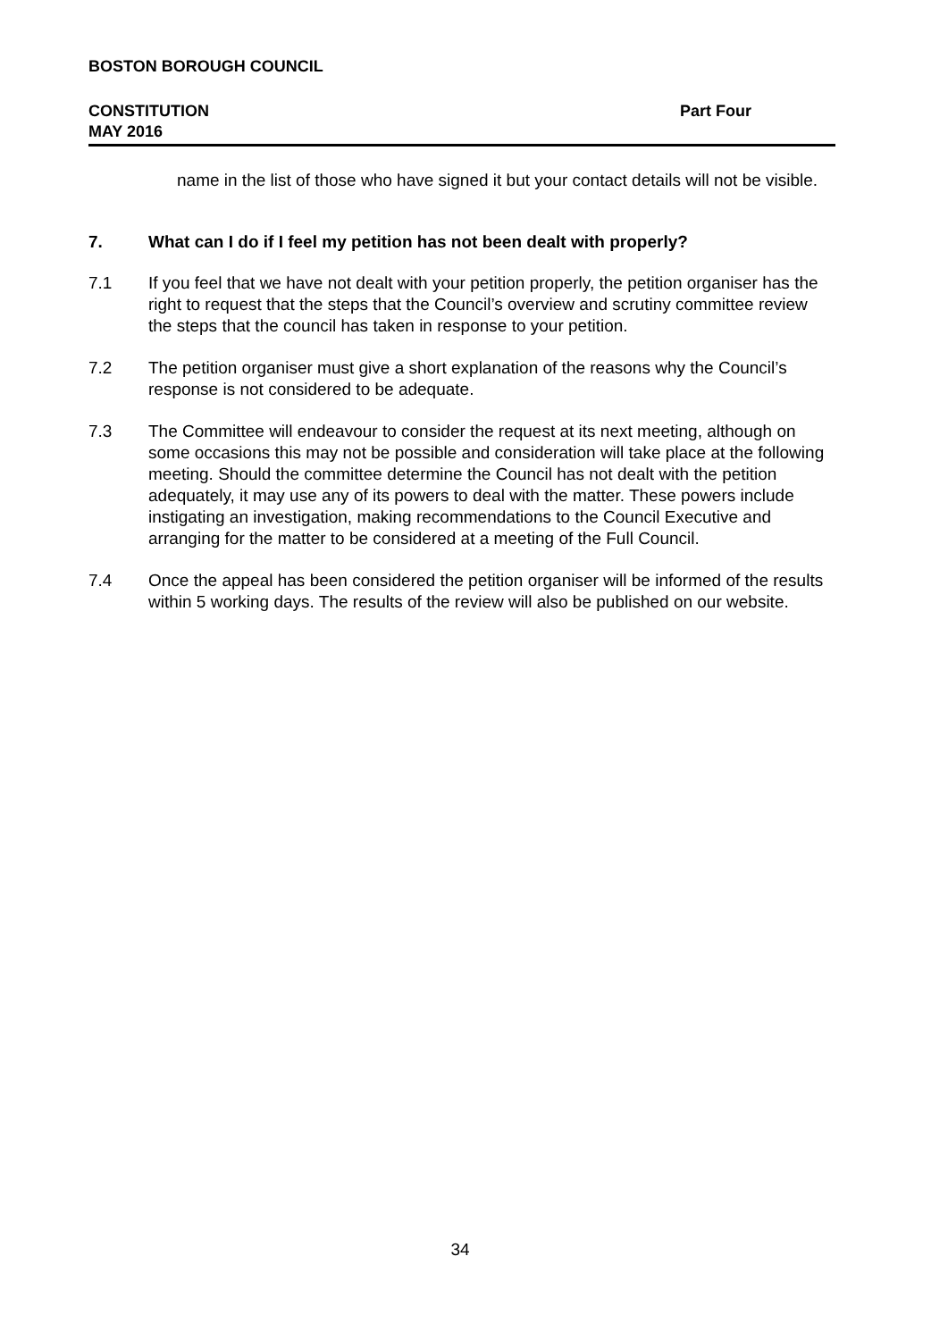BOSTON BOROUGH COUNCIL
CONSTITUTION Part Four
MAY 2016
name in the list of those who have signed it but your contact details will not be visible.
7. What can I do if I feel my petition has not been dealt with properly?
7.1 If you feel that we have not dealt with your petition properly, the petition organiser has the right to request that the steps that the Council’s overview and scrutiny committee review the steps that the council has taken in response to your petition.
7.2 The petition organiser must give a short explanation of the reasons why the Council’s response is not considered to be adequate.
7.3 The Committee will endeavour to consider the request at its next meeting, although on some occasions this may not be possible and consideration will take place at the following meeting. Should the committee determine the Council has not dealt with the petition adequately, it may use any of its powers to deal with the matter. These powers include instigating an investigation, making recommendations to the Council Executive and arranging for the matter to be considered at a meeting of the Full Council.
7.4 Once the appeal has been considered the petition organiser will be informed of the results within 5 working days. The results of the review will also be published on our website.
34